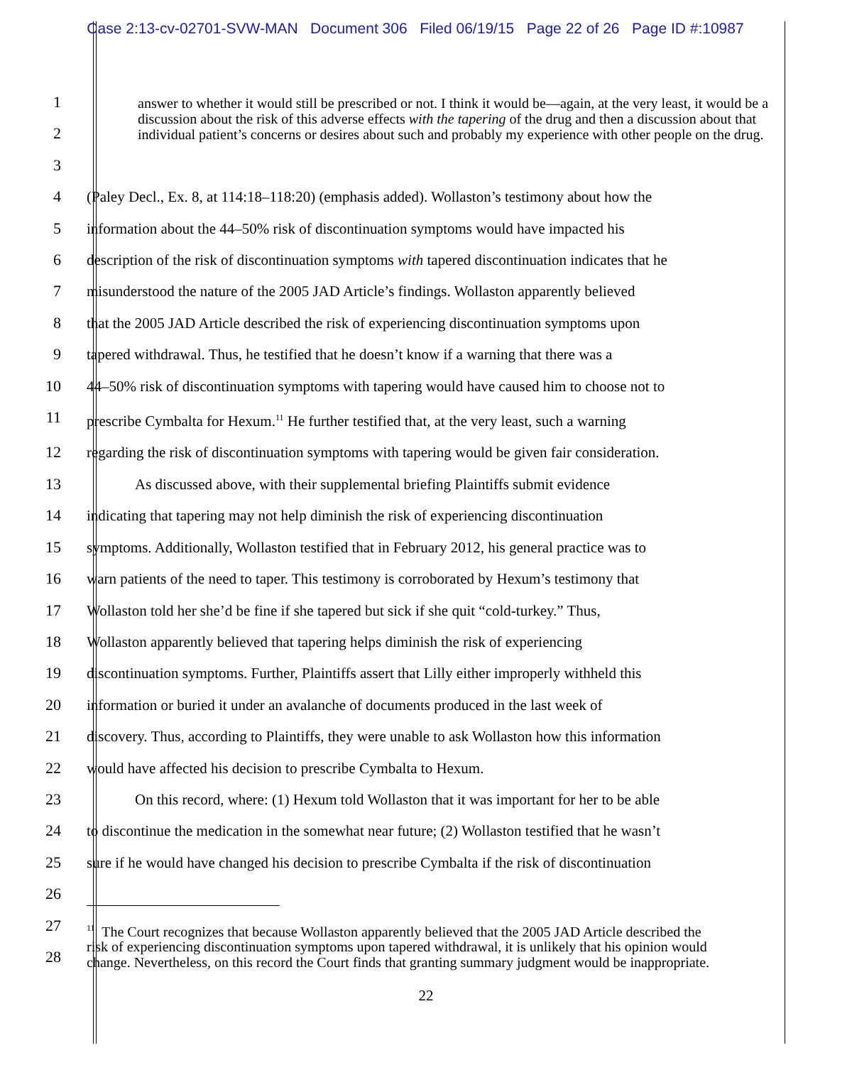Case 2:13-cv-02701-SVW-MAN Document 306 Filed 06/19/15 Page 22 of 26 Page ID #:10987
1
2
3
answer to whether it would still be prescribed or not. I think it would be—again, at the very least, it would be a discussion about the risk of this adverse effects with the tapering of the drug and then a discussion about that individual patient’s concerns or desires about such and probably my experience with other people on the drug.
4 (Paley Decl., Ex. 8, at 114:18–118:20) (emphasis added). Wollaston’s testimony about how the
5 information about the 44–50% risk of discontinuation symptoms would have impacted his
6 description of the risk of discontinuation symptoms with tapered discontinuation indicates that he
7 misunderstood the nature of the 2005 JAD Article’s findings. Wollaston apparently believed
8 that the 2005 JAD Article described the risk of experiencing discontinuation symptoms upon
9 tapered withdrawal. Thus, he testified that he doesn’t know if a warning that there was a
10 44–50% risk of discontinuation symptoms with tapering would have caused him to choose not to
11 prescribe Cymbalta for Hexum.<sup>11</sup> He further testified that, at the very least, such a warning
12 regarding the risk of discontinuation symptoms with tapering would be given fair consideration.
13 As discussed above, with their supplemental briefing Plaintiffs submit evidence
14 indicating that tapering may not help diminish the risk of experiencing discontinuation
15 symptoms. Additionally, Wollaston testified that in February 2012, his general practice was to
16 warn patients of the need to taper. This testimony is corroborated by Hexum’s testimony that
17 Wollaston told her she’d be fine if she tapered but sick if she quit “cold-turkey.” Thus,
18 Wollaston apparently believed that tapering helps diminish the risk of experiencing
19 discontinuation symptoms. Further, Plaintiffs assert that Lilly either improperly withheld this
20 information or buried it under an avalanche of documents produced in the last week of
21 discovery. Thus, according to Plaintiffs, they were unable to ask Wollaston how this information
22 would have affected his decision to prescribe Cymbalta to Hexum.
23 On this record, where: (1) Hexum told Wollaston that it was important for her to be able
24 to discontinue the medication in the somewhat near future; (2) Wollaston testified that he wasn’t
25 sure if he would have changed his decision to prescribe Cymbalta if the risk of discontinuation
26
27
28
<sup>11</sup> The Court recognizes that because Wollaston apparently believed that the 2005 JAD Article described the risk of experiencing discontinuation symptoms upon tapered withdrawal, it is unlikely that his opinion would change. Nevertheless, on this record the Court finds that granting summary judgment would be inappropriate.
22